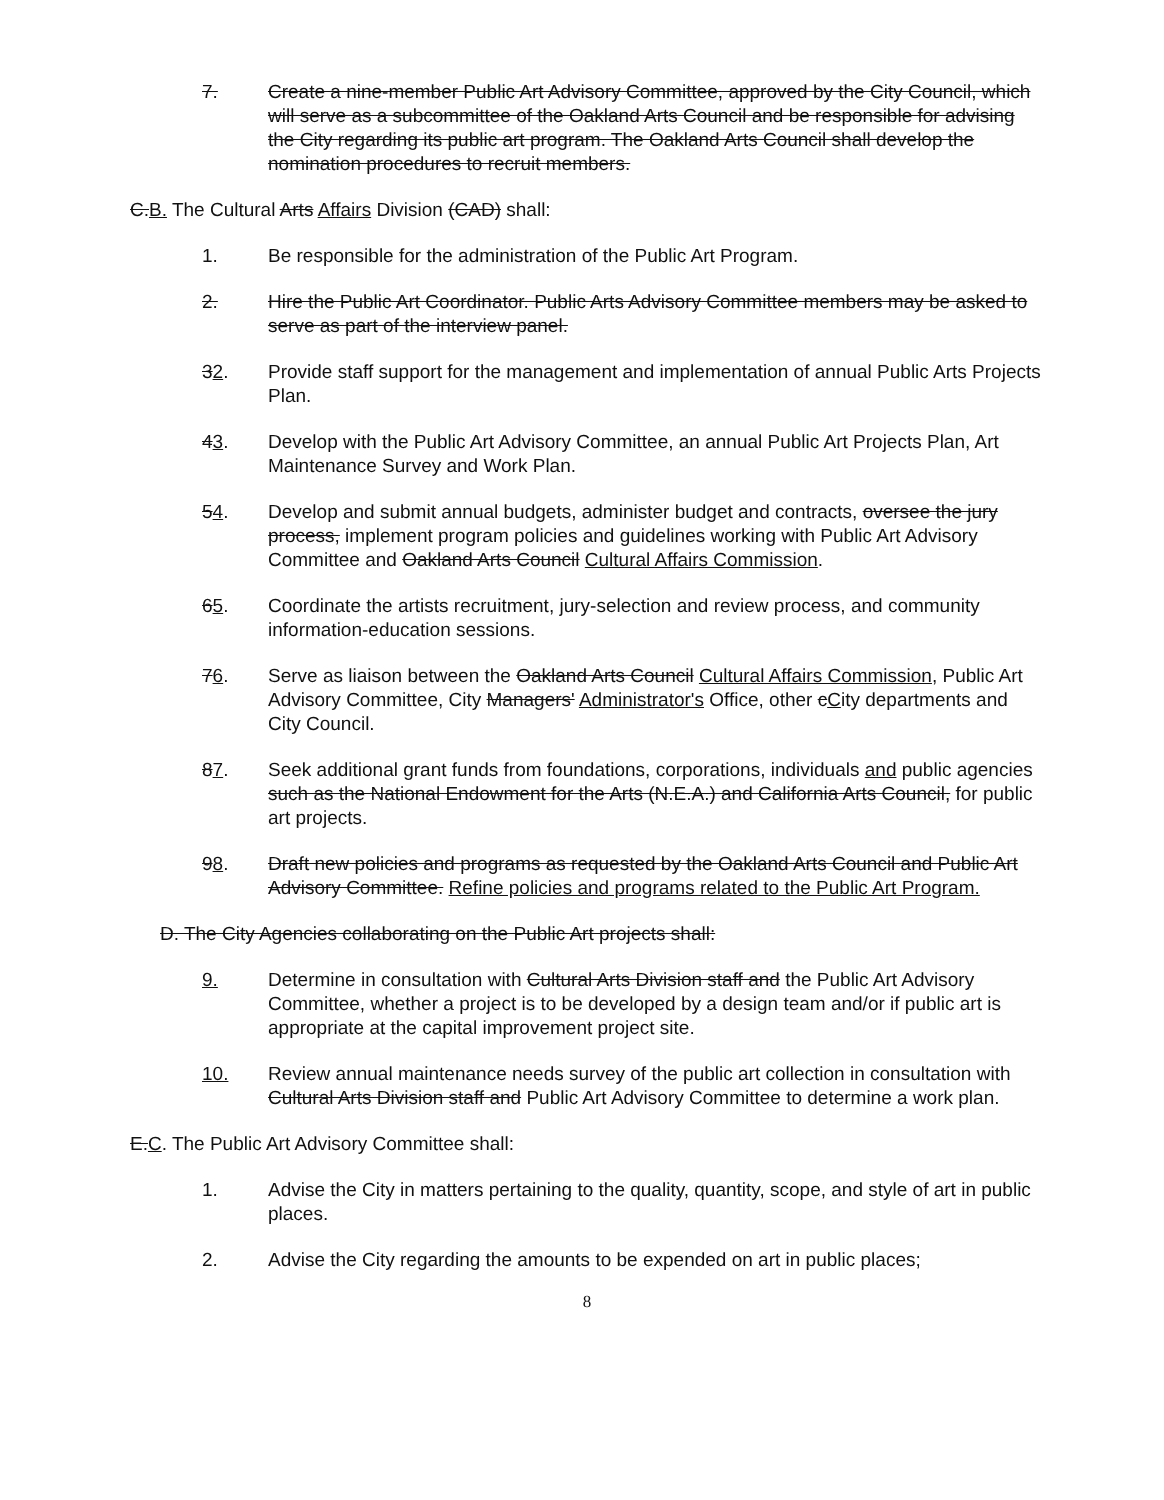7. Create a nine-member Public Art Advisory Committee, approved by the City Council, which will serve as a subcommittee of the Oakland Arts Council and be responsible for advising the City regarding its public art program. The Oakland Arts Council shall develop the nomination procedures to recruit members.
C.B. The Cultural Arts Affairs Division (CAD) shall:
1. Be responsible for the administration of the Public Art Program.
2. Hire the Public Art Coordinator. Public Arts Advisory Committee members may be asked to serve as part of the interview panel.
32. Provide staff support for the management and implementation of annual Public Arts Projects Plan.
43. Develop with the Public Art Advisory Committee, an annual Public Art Projects Plan, Art Maintenance Survey and Work Plan.
54. Develop and submit annual budgets, administer budget and contracts, oversee the jury process, implement program policies and guidelines working with Public Art Advisory Committee and Oakland Arts Council Cultural Affairs Commission.
65. Coordinate the artists recruitment, jury-selection and review process, and community information-education sessions.
76. Serve as liaison between the Oakland Arts Council Cultural Affairs Commission, Public Art Advisory Committee, City Managers' Administrator's Office, other cCity departments and City Council.
87. Seek additional grant funds from foundations, corporations, individuals and public agencies such as the National Endowment for the Arts (N.E.A.) and California Arts Council, for public art projects.
98. Draft new policies and programs as requested by the Oakland Arts Council and Public Art Advisory Committee. Refine policies and programs related to the Public Art Program.
D. The City Agencies collaborating on the Public Art projects shall:
9. Determine in consultation with Cultural Arts Division staff and the Public Art Advisory Committee, whether a project is to be developed by a design team and/or if public art is appropriate at the capital improvement project site.
10. Review annual maintenance needs survey of the public art collection in consultation with Cultural Arts Division staff and Public Art Advisory Committee to determine a work plan.
E.C. The Public Art Advisory Committee shall:
1. Advise the City in matters pertaining to the quality, quantity, scope, and style of art in public places.
2. Advise the City regarding the amounts to be expended on art in public places;
8